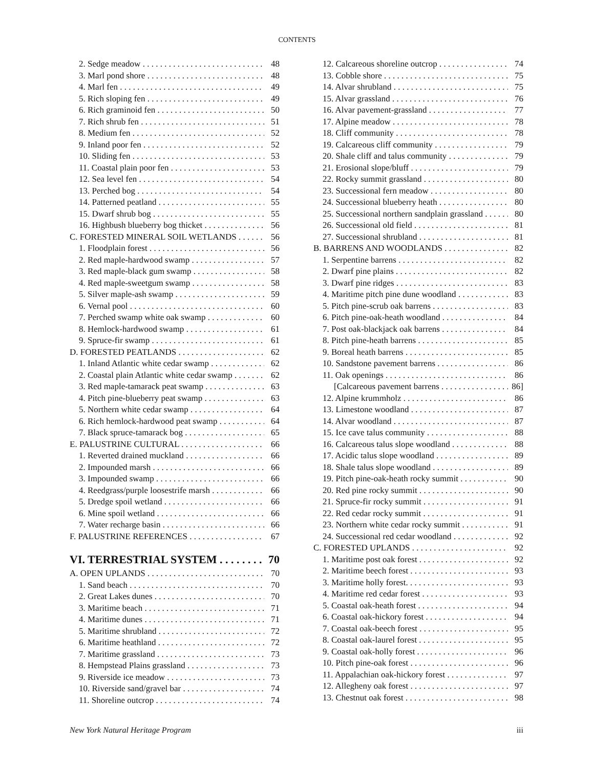CONTENTS
2. Sedge meadow 48
3. Marl pond shore 48
4. Marl fen 49
5. Rich sloping fen 49
6. Rich graminoid fen 50
7. Rich shrub fen 51
8. Medium fen 52
9. Inland poor fen 52
10. Sliding fen 53
11. Coastal plain poor fen 53
12. Sea level fen 54
13. Perched bog 54
14. Patterned peatland 55
15. Dwarf shrub bog 55
16. Highbush blueberry bog thicket 56
C. FORESTED MINERAL SOIL WETLANDS 56
1. Floodplain forest 56
2. Red maple-hardwood swamp 57
3. Red maple-black gum swamp 58
4. Red maple-sweetgum swamp 58
5. Silver maple-ash swamp 59
6. Vernal pool 60
7. Perched swamp white oak swamp 60
8. Hemlock-hardwood swamp 61
9. Spruce-fir swamp 61
D. FORESTED PEATLANDS 62
1. Inland Atlantic white cedar swamp 62
2. Coastal plain Atlantic white cedar swamp 62
3. Red maple-tamarack peat swamp 63
4. Pitch pine-blueberry peat swamp 63
5. Northern white cedar swamp 64
6. Rich hemlock-hardwood peat swamp 64
7. Black spruce-tamarack bog 65
E. PALUSTRINE CULTURAL 66
1. Reverted drained muckland 66
2. Impounded marsh 66
3. Impounded swamp 66
4. Reedgrass/purple loosestrife marsh 66
5. Dredge spoil wetland 66
6. Mine spoil wetland 66
7. Water recharge basin 66
F. PALUSTRINE REFERENCES 67
VI. TERRESTRIAL SYSTEM 70
A. OPEN UPLANDS 70
1. Sand beach 70
2. Great Lakes dunes 70
3. Maritime beach 71
4. Maritime dunes 71
5. Maritime shrubland 72
6. Maritime heathland 72
7. Maritime grassland 73
8. Hempstead Plains grassland 73
9. Riverside ice meadow 73
10. Riverside sand/gravel bar 74
11. Shoreline outcrop 74
12. Calcareous shoreline outcrop 74
13. Cobble shore 75
14. Alvar shrubland 75
15. Alvar grassland 76
16. Alvar pavement-grassland 77
17. Alpine meadow 78
18. Cliff community 78
19. Calcareous cliff community 79
20. Shale cliff and talus community 79
21. Erosional slope/bluff 79
22. Rocky summit grassland 80
23. Successional fern meadow 80
24. Successional blueberry heath 80
25. Successional northern sandplain grassland 80
26. Successional old field 81
27. Successional shrubland 81
B. BARRENS AND WOODLANDS 82
1. Serpentine barrens 82
2. Dwarf pine plains 82
3. Dwarf pine ridges 83
4. Maritime pitch pine dune woodland 83
5. Pitch pine-scrub oak barrens 83
6. Pitch pine-oak-heath woodland 84
7. Post oak-blackjack oak barrens 84
8. Pitch pine-heath barrens 85
9. Boreal heath barrens 85
10. Sandstone pavement barrens 86
11. Oak openings 86
[Calcareous pavement barrens 86]
12. Alpine krummholz 86
13. Limestone woodland 87
14. Alvar woodland 87
15. Ice cave talus community 88
16. Calcareous talus slope woodland 88
17. Acidic talus slope woodland 89
18. Shale talus slope woodland 89
19. Pitch pine-oak-heath rocky summit 90
20. Red pine rocky summit 90
21. Spruce-fir rocky summit 91
22. Red cedar rocky summit 91
23. Northern white cedar rocky summit 91
24. Successional red cedar woodland 92
C. FORESTED UPLANDS 92
1. Maritime post oak forest 92
2. Maritime beech forest 93
3. Maritime holly forest. 93
4. Maritime red cedar forest 93
5. Coastal oak-heath forest 94
6. Coastal oak-hickory forest 94
7. Coastal oak-beech forest 95
8. Coastal oak-laurel forest 95
9. Coastal oak-holly forest 96
10. Pitch pine-oak forest 96
11. Appalachian oak-hickory forest 97
12. Allegheny oak forest 97
13. Chestnut oak forest 98
New York Natural Heritage Program iii